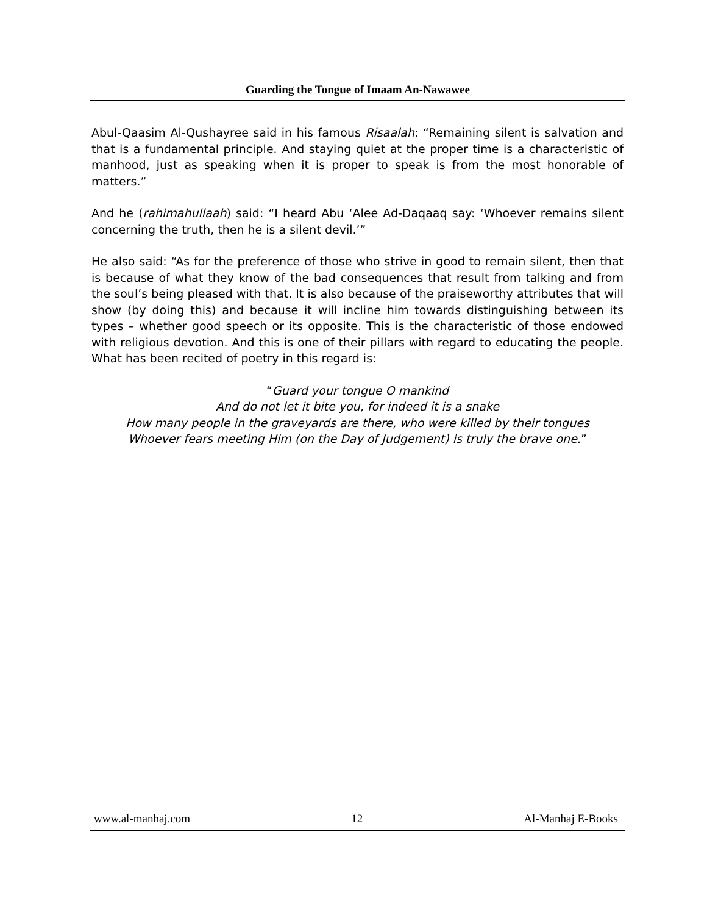Guarding the Tongue of Imaam An-Nawawee
Abul-Qaasim Al-Qushayree said in his famous Risaalah: “Remaining silent is salvation and that is a fundamental principle. And staying quiet at the proper time is a characteristic of manhood, just as speaking when it is proper to speak is from the most honorable of matters.”
And he (rahimahullaah) said: “I heard Abu ‘Alee Ad-Daqaaq say: ‘Whoever remains silent concerning the truth, then he is a silent devil.’”
He also said: “As for the preference of those who strive in good to remain silent, then that is because of what they know of the bad consequences that result from talking and from the soul’s being pleased with that. It is also because of the praiseworthy attributes that will show (by doing this) and because it will incline him towards distinguishing between its types – whether good speech or its opposite. This is the characteristic of those endowed with religious devotion. And this is one of their pillars with regard to educating the people. What has been recited of poetry in this regard is:
“Guard your tongue O mankind
And do not let it bite you, for indeed it is a snake
How many people in the graveyards are there, who were killed by their tongues
Whoever fears meeting Him (on the Day of Judgement) is truly the brave one.”
www.al-manhaj.com 12 Al-Manhaj E-Books